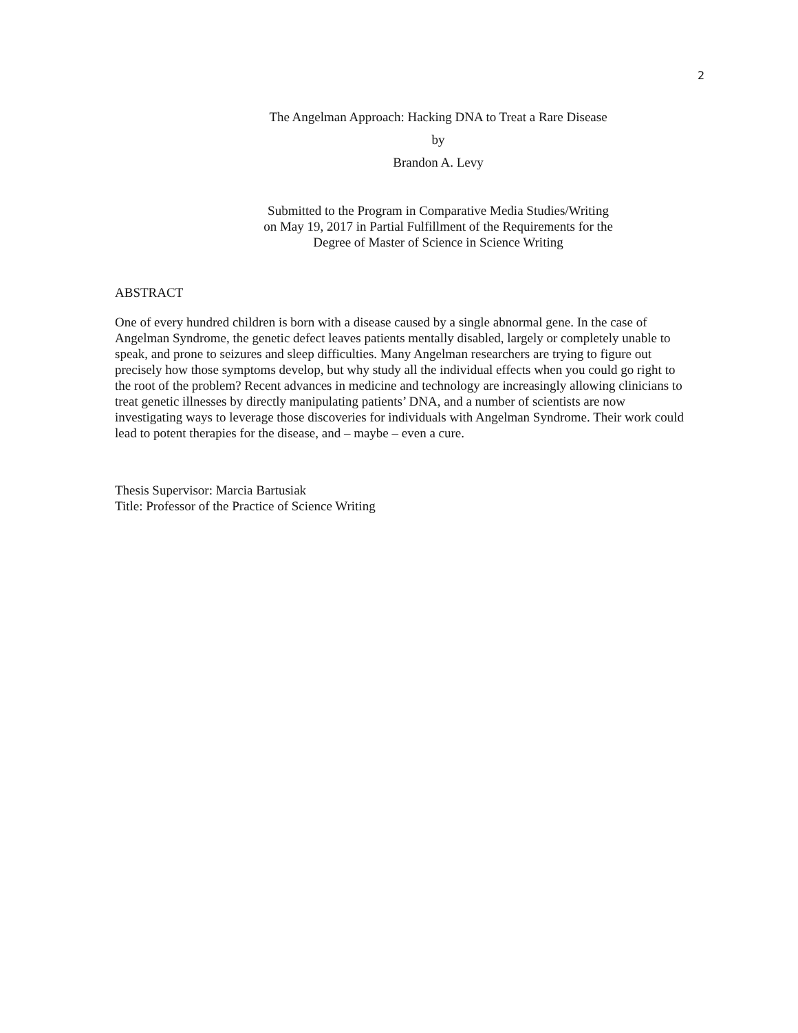2
The Angelman Approach: Hacking DNA to Treat a Rare Disease
by
Brandon A. Levy
Submitted to the Program in Comparative Media Studies/Writing
on May 19, 2017 in Partial Fulfillment of the Requirements for the
Degree of Master of Science in Science Writing
ABSTRACT
One of every hundred children is born with a disease caused by a single abnormal gene. In the case of Angelman Syndrome, the genetic defect leaves patients mentally disabled, largely or completely unable to speak, and prone to seizures and sleep difficulties. Many Angelman researchers are trying to figure out precisely how those symptoms develop, but why study all the individual effects when you could go right to the root of the problem? Recent advances in medicine and technology are increasingly allowing clinicians to treat genetic illnesses by directly manipulating patients’ DNA, and a number of scientists are now investigating ways to leverage those discoveries for individuals with Angelman Syndrome. Their work could lead to potent therapies for the disease, and – maybe – even a cure.
Thesis Supervisor: Marcia Bartusiak
Title: Professor of the Practice of Science Writing